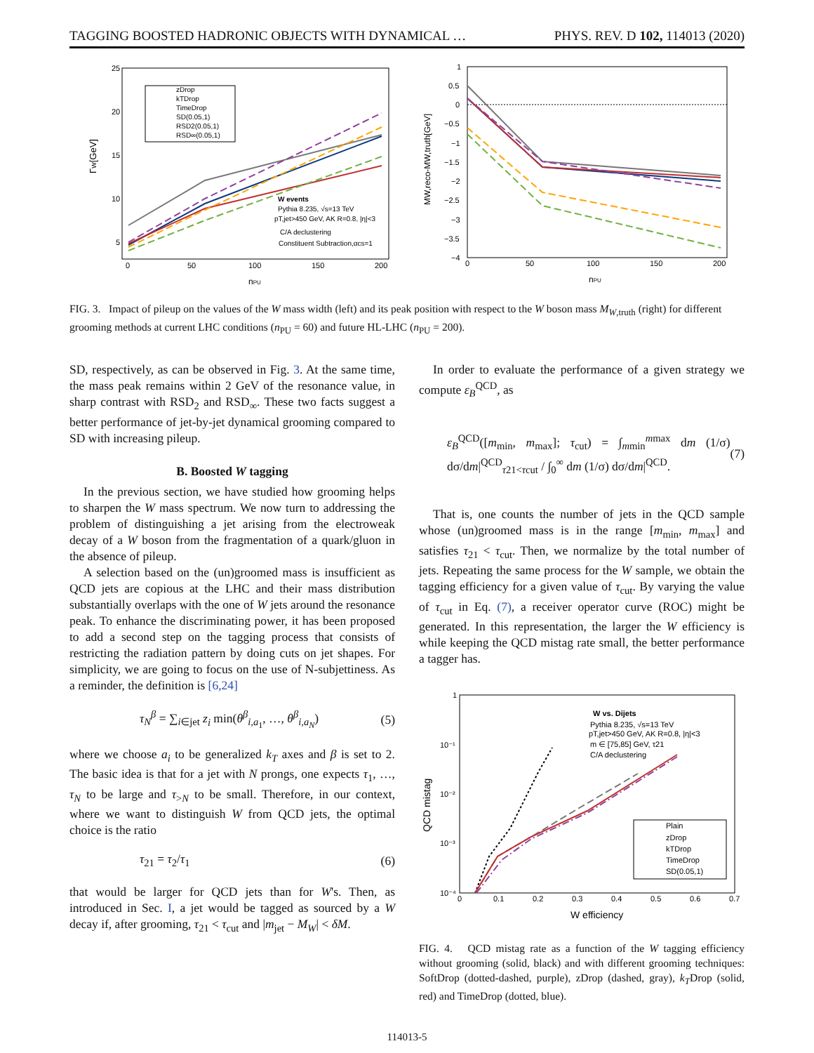TAGGING BOOSTED HADRONIC OBJECTS WITH DYNAMICAL … PHYS. REV. D 102, 114013 (2020)
25
20
15
10
5
0
50
100
150
200
nPU
ΓW[GeV]
zDrop
kTDrop
TimeDrop
SD(0.05,1)
RSD2(0.05,1)
RSD∞(0.05,1)
W events
Pythia 8.235, √s=13 TeV
pT,jet>450 GeV, AK R=0.8, |η|<3
C/A declustering
Constituent Subtraction,αcs=1
1
0.5
0
−0.5
−1
−1.5
−2
−2.5
−3
−3.5
−4
0
50
100
150
200
nPU
MW,reco-MW,truth[GeV]
FIG. 3. Impact of pileup on the values of the W mass width (left) and its peak position with respect to the W boson mass M<sub>W,truth</sub> (right) for different grooming methods at current LHC conditions (n<sub>PU</sub> = 60) and future HL-LHC (n<sub>PU</sub> = 200).
SD, respectively, as can be observed in Fig. 3. At the same time, the mass peak remains within 2 GeV of the resonance value, in sharp contrast with RSD<sub>2</sub> and RSD<sub>∞</sub>. These two facts suggest a better performance of jet-by-jet dynamical grooming compared to SD with increasing pileup.
B. Boosted W tagging
In the previous section, we have studied how grooming helps to sharpen the W mass spectrum. We now turn to addressing the problem of distinguishing a jet arising from the electroweak decay of a W boson from the fragmentation of a quark/gluon in the absence of pileup.
A selection based on the (un)groomed mass is insufficient as QCD jets are copious at the LHC and their mass distribution substantially overlaps with the one of W jets around the resonance peak. To enhance the discriminating power, it has been proposed to add a second step on the tagging process that consists of restricting the radiation pattern by doing cuts on jet shapes. For simplicity, we are going to focus on the use of N-subjettiness. As a reminder, the definition is [6,24]
τ<sub>N</sub><sup>β</sup> = ∑<sub>i∈jet</sub> z<sub>i</sub> min(θ<sup>β</sup><sub>i,a<sub>1</sub></sub>, …, θ<sup>β</sup><sub>i,a<sub>N</sub></sub>) (5)
where we choose a<sub>i</sub> to be generalized k<sub>T</sub> axes and β is set to 2. The basic idea is that for a jet with N prongs, one expects τ<sub>1</sub>, …, τ<sub>N</sub> to be large and τ<sub>>N</sub> to be small. Therefore, in our context, where we want to distinguish W from QCD jets, the optimal choice is the ratio
τ<sub>21</sub> = τ<sub>2</sub>/τ<sub>1</sub> (6)
that would be larger for QCD jets than for W's. Then, as introduced in Sec. I, a jet would be tagged as sourced by a W decay if, after grooming, τ<sub>21</sub> < τ<sub>cut</sub> and |m<sub>jet</sub> − M<sub>W</sub>| < δM.
In order to evaluate the performance of a given strategy we compute ε<sub>B</sub><sup>QCD</sup>, as
ε<sub>B</sub><sup>QCD</sup>([m<sub>min</sub>, m<sub>max</sub>]; τ<sub>cut</sub>) = ∫<sub>mmin</sub><sup>mmax</sup> dm (1/σ) dσ/dm|<sup>QCD</sup><sub>τ21<τcut</sub> / ∫<sub>0</sub><sup>∞</sup> dm (1/σ) dσ/dm|<sup>QCD</sup>. (7)
That is, one counts the number of jets in the QCD sample whose (un)groomed mass is in the range [m<sub>min</sub>, m<sub>max</sub>] and satisfies τ<sub>21</sub> < τ<sub>cut</sub>. Then, we normalize by the total number of jets. Repeating the same process for the W sample, we obtain the tagging efficiency for a given value of τ<sub>cut</sub>. By varying the value of τ<sub>cut</sub> in Eq. (7), a receiver operator curve (ROC) might be generated. In this representation, the larger the W efficiency is while keeping the QCD mistag rate small, the better performance a tagger has.
1
10⁻¹
10⁻²
10⁻³
10⁻⁴
0
0.1
0.2
0.3
0.4
0.5
0.6
0.7
W efficiency
QCD mistag
W vs. Dijets
Pythia 8.235, √s=13 TeV
pT,jet>450 GeV, AK R=0.8, |η|<3
m ∈ [75,85] GeV, τ21
C/A declustering
Plain
zDrop
kTDrop
TimeDrop
SD(0.05,1)
FIG. 4. QCD mistag rate as a function of the W tagging efficiency without grooming (solid, black) and with different grooming techniques: SoftDrop (dotted-dashed, purple), zDrop (dashed, gray), k<sub>T</sub>Drop (solid, red) and TimeDrop (dotted, blue).
114013-5